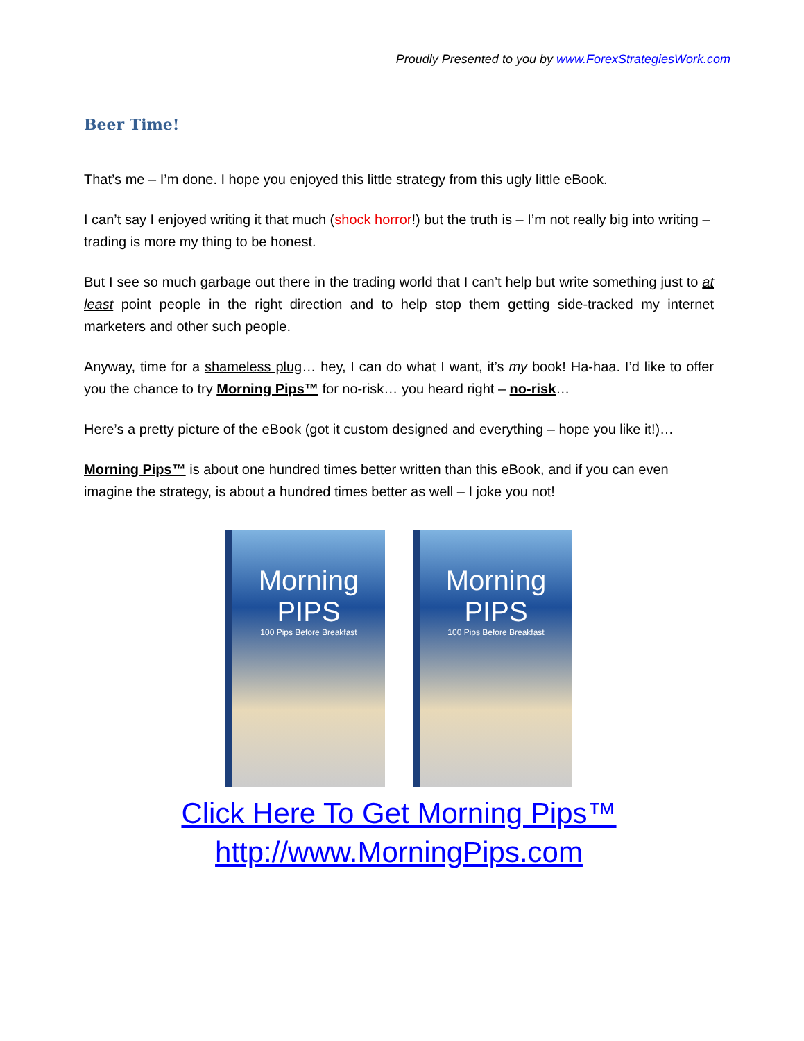Proudly Presented to you by www.ForexStrategiesWork.com
Beer Time!
That’s me – I’m done. I hope you enjoyed this little strategy from this ugly little eBook.
I can’t say I enjoyed writing it that much (shock horror!) but the truth is – I’m not really big into writing – trading is more my thing to be honest.
But I see so much garbage out there in the trading world that I can’t help but write something just to at least point people in the right direction and to help stop them getting side-tracked my internet marketers and other such people.
Anyway, time for a shameless plug… hey, I can do what I want, it’s my book! Ha-haa. I’d like to offer you the chance to try Morning Pips™ for no-risk… you heard right – no-risk…
Here’s a pretty picture of the eBook (got it custom designed and everything – hope you like it!)…
Morning Pips™ is about one hundred times better written than this eBook, and if you can even imagine the strategy, is about a hundred times better as well – I joke you not!
Morning
PIPS
100 Pips Before Breakfast
Morning
PIPS
100 Pips Before Breakfast
Click Here To Get Morning Pips™
http://www.MorningPips.com